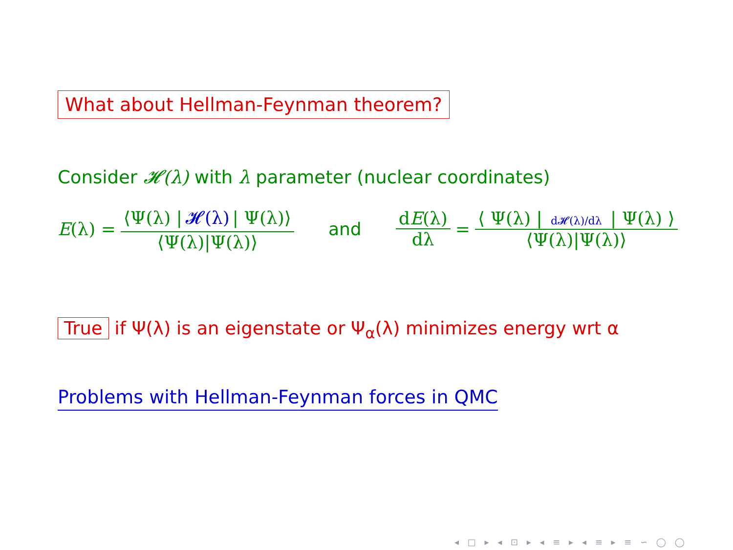What about Hellman-Feynman theorem?
Consider 𝓗(λ) with λ parameter (nuclear coordinates)
E(λ) = ⟨Ψ(λ) | 𝓗(λ) | Ψ(λ)⟩ ⟨Ψ(λ)|Ψ(λ)⟩ and dE(λ) dλ = ⟨ Ψ(λ) | d𝓗(λ)/dλ | Ψ(λ) ⟩ ⟨Ψ(λ)|Ψ(λ)⟩
True if Ψ(λ) is an eigenstate or Ψ<sub>α</sub>(λ) minimizes energy wrt α
Problems with Hellman-Feynman forces in QMC
◂ □ ▸ ◂ ⊡ ▸ ◂ ≡ ▸ ◂ ≡ ▸ ≡ ∽ ◯ ◯